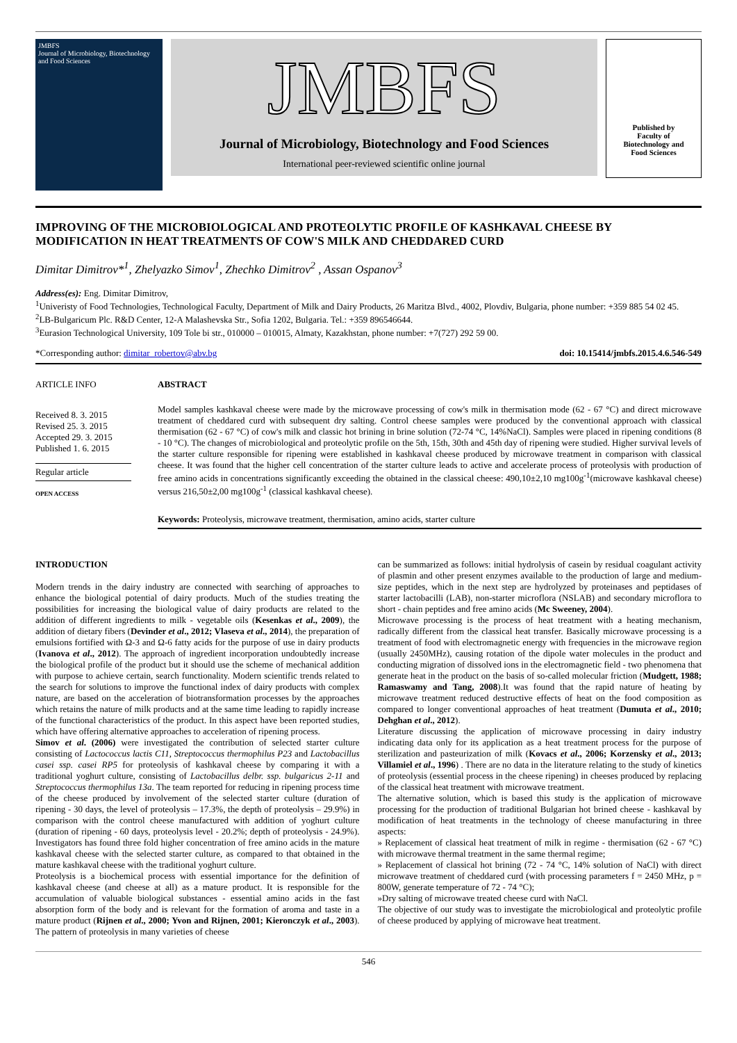JMBFS
Journal of Microbiology, Biotechnology and Food Sciences
JMBFS
Journal of Microbiology, Biotechnology and Food Sciences
International peer-reviewed scientific online journal
Published by
Faculty of
Biotechnology and
Food Sciences
IMPROVING OF THE MICROBIOLOGICAL AND PROTEOLYTIC PROFILE OF KASHKAVAL CHEESE BY MODIFICATION IN HEAT TREATMENTS OF COW'S MILK AND CHEDDARED CURD
Dimitar Dimitrov*<sup>1</sup>, Zhelyazko Simov<sup>1</sup>, Zhechko Dimitrov<sup>2</sup> , Assan Ospanov<sup>3</sup>
Address(es): Eng. Dimitar Dimitrov,
<sup>1</sup> Univeristy of Food Technologies, Technological Faculty, Department of Milk and Dairy Products, 26 Maritza Blvd., 4002, Plovdiv, Bulgaria, phone number: +359 885 54 02 45.
<sup>2</sup> LB-Bulgaricum Plc. R&D Center, 12-A Malashevska Str., Sofia 1202, Bulgaria. Tel.: +359 896546644.
<sup>3</sup> Eurasion Technological University, 109 Tole bi str., 010000 – 010015, Almaty, Kazakhstan, phone number: +7(727) 292 59 00.
*Corresponding author: dimitar_robertov@abv.bg doi: 10.15414/jmbfs.2015.4.6.546-549
ARTICLE INFO
Received 8. 3. 2015
Revised 25. 3. 2015
Accepted 29. 3. 2015
Published 1. 6. 2015
Regular article
OPEN ACCESS
ABSTRACT
Model samples kashkaval cheese were made by the microwave processing of cow's milk in thermisation mode (62 - 67 °C) and direct microwave treatment of cheddared curd with subsequent dry salting. Control cheese samples were produced by the conventional approach with classical thermisation (62 - 67 °C) of cow's milk and classic hot brining in brine solution (72-74 °C, 14%NaCl). Samples were placed in ripening conditions (8 - 10 °C). The changes of microbiological and proteolytic profile on the 5th, 15th, 30th and 45th day of ripening were studied. Higher survival levels of the starter culture responsible for ripening were established in kashkaval cheese produced by microwave treatment in comparison with classical cheese. It was found that the higher cell concentration of the starter culture leads to active and accelerate process of proteolysis with production of free amino acids in concentrations significantly exceeding the obtained in the classical cheese: 490,10±2,10 mg100g<sup>-1</sup>(microwave kashkaval cheese) versus 216,50±2,00 mg100g<sup>-1</sup> (classical kashkaval cheese).
Keywords: Proteolysis, microwave treatment, thermisation, amino acids, starter culture
INTRODUCTION
Modern trends in the dairy industry are connected with searching of approaches to enhance the biological potential of dairy products. Much of the studies treating the possibilities for increasing the biological value of dairy products are related to the addition of different ingredients to milk - vegetable oils (Kesenkas et al., 2009), the addition of dietary fibers (Devinder et al., 2012; Vlaseva et al., 2014), the preparation of emulsions fortified with Ω-3 and Ω-6 fatty acids for the purpose of use in dairy products (Ivanova et al., 2012). The approach of ingredient incorporation undoubtedly increase the biological profile of the product but it should use the scheme of mechanical addition with purpose to achieve certain, search functionality. Modern scientific trends related to the search for solutions to improve the functional index of dairy products with complex nature, are based on the acceleration of biotransformation processes by the approaches which retains the nature of milk products and at the same time leading to rapidly increase of the functional characteristics of the product. In this aspect have been reported studies, which have offering alternative approaches to acceleration of ripening process.
Simov et al. (2006) were investigated the contribution of selected starter culture consisting of Lactococcus lactis C11, Streptococcus thermophilus P23 and Lactobacillus casei ssp. casei RP5 for proteolysis of kashkaval cheese by comparing it with a traditional yoghurt culture, consisting of Lactobacillus delbr. ssp. bulgaricus 2-11 and Streptococcus thermophilus 13a. The team reported for reducing in ripening process time of the cheese produced by involvement of the selected starter culture (duration of ripening - 30 days, the level of proteolysis – 17.3%, the depth of proteolysis – 29.9%) in comparison with the control cheese manufactured with addition of yoghurt culture (duration of ripening - 60 days, proteolysis level - 20.2%; depth of proteolysis - 24.9%). Investigators has found three fold higher concentration of free amino acids in the mature kashkaval cheese with the selected starter culture, as compared to that obtained in the mature kashkaval cheese with the traditional yoghurt culture.
Proteolysis is a biochemical process with essential importance for the definition of kashkaval cheese (and cheese at all) as a mature product. It is responsible for the accumulation of valuable biological substances - essential amino acids in the fast absorption form of the body and is relevant for the formation of aroma and taste in a mature product (Rijnen et al., 2000; Yvon and Rijnen, 2001; Kieronczyk et al., 2003). The pattern of proteolysis in many varieties of cheese
can be summarized as follows: initial hydrolysis of casein by residual coagulant activity of plasmin and other present enzymes available to the production of large and medium-size peptides, which in the next step are hydrolyzed by proteinases and peptidases of starter lactobacilli (LAB), non-starter microflora (NSLAB) and secondary microflora to short - chain peptides and free amino acids (Mc Sweeney, 2004).
Microwave processing is the process of heat treatment with a heating mechanism, radically different from the classical heat transfer. Basically microwave processing is a treatment of food with electromagnetic energy with frequencies in the microwave region (usually 2450MHz), causing rotation of the dipole water molecules in the product and conducting migration of dissolved ions in the electromagnetic field - two phenomena that generate heat in the product on the basis of so-called molecular friction (Mudgett, 1988; Ramaswamy and Tang, 2008).It was found that the rapid nature of heating by microwave treatment reduced destructive effects of heat on the food composition as compared to longer conventional approaches of heat treatment (Dumuta et al., 2010; Dehghan et al., 2012).
Literature discussing the application of microwave processing in dairy industry indicating data only for its application as a heat treatment process for the purpose of sterilization and pasteurization of milk (Kovacs et al., 2006; Korzensky et al., 2013; Villamiel et al., 1996) . There are no data in the literature relating to the study of kinetics of proteolysis (essential process in the cheese ripening) in cheeses produced by replacing of the classical heat treatment with microwave treatment.
The alternative solution, which is based this study is the application of microwave processing for the production of traditional Bulgarian hot brined cheese - kashkaval by modification of heat treatments in the technology of cheese manufacturing in three aspects:
» Replacement of classical heat treatment of milk in regime - thermisation (62 - 67 °C) with microwave thermal treatment in the same thermal regime;
» Replacement of classical hot brining (72 - 74 °C, 14% solution of NaCl) with direct microwave treatment of cheddared curd (with processing parameters f = 2450 MHz, p = 800W, generate temperature of 72 - 74 °C);
»Dry salting of microwave treated cheese curd with NaCl.
The objective of our study was to investigate the microbiological and proteolytic profile of cheese produced by applying of microwave heat treatment.
546